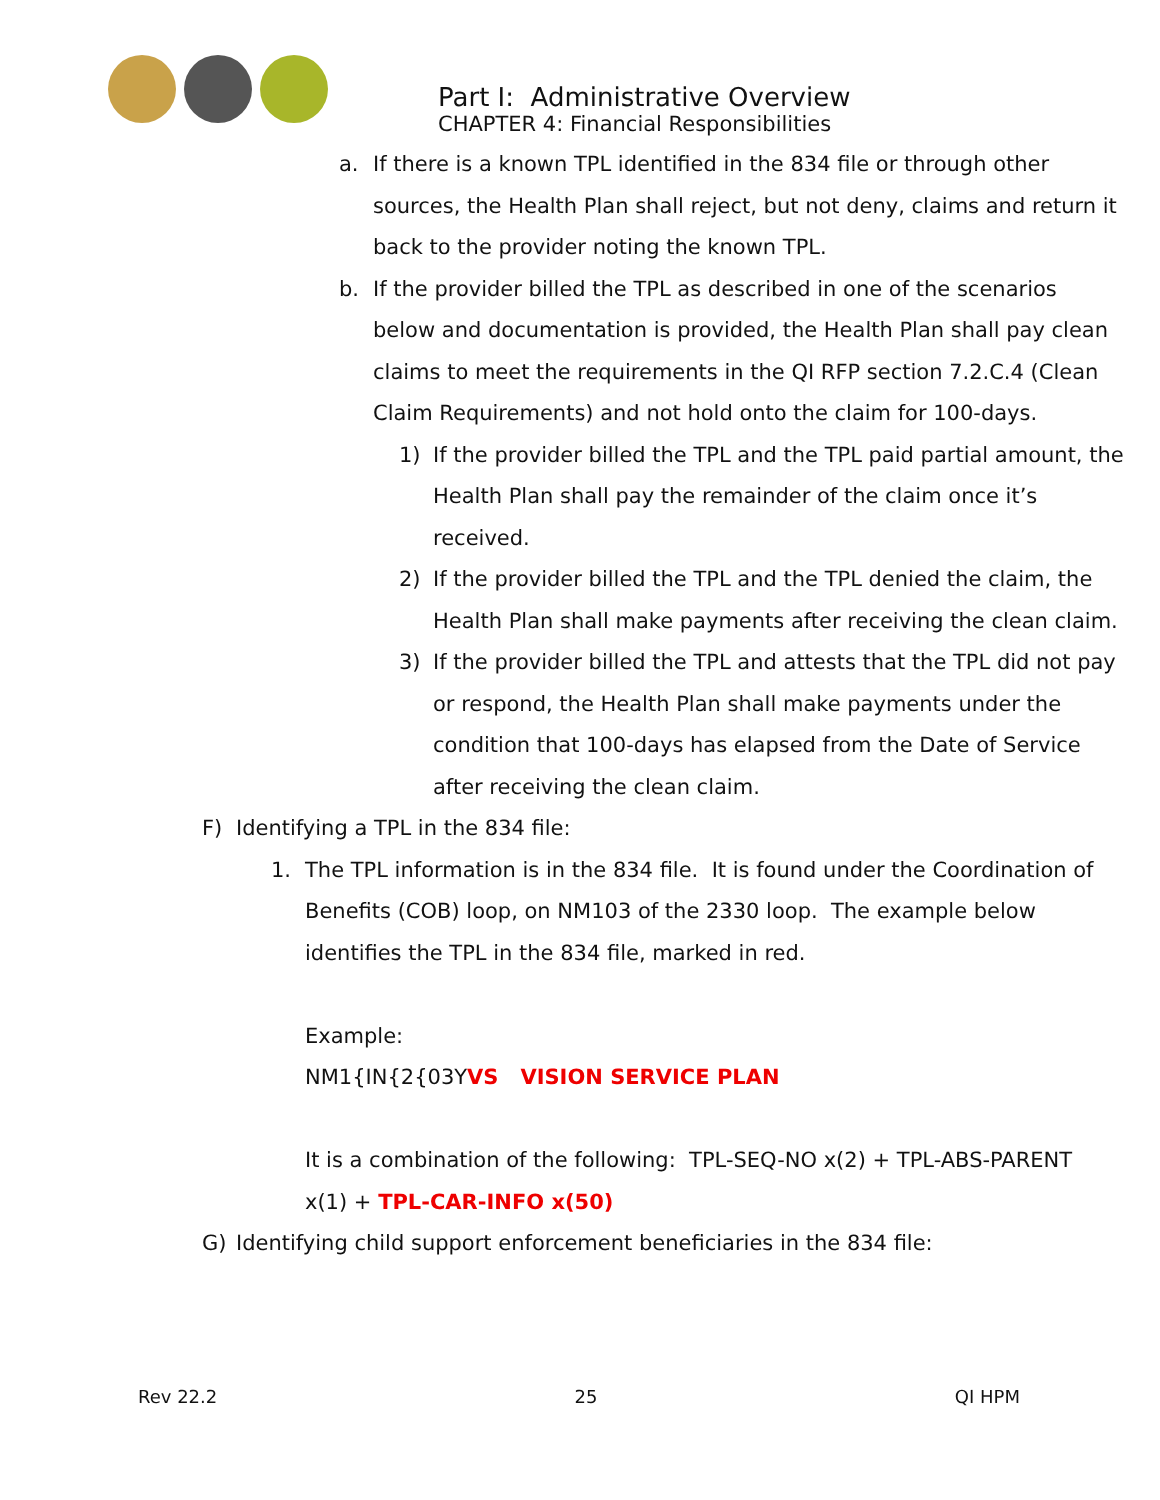Part I: Administrative Overview
CHAPTER 4: Financial Responsibilities
a. If there is a known TPL identified in the 834 file or through other sources, the Health Plan shall reject, but not deny, claims and return it back to the provider noting the known TPL.
b. If the provider billed the TPL as described in one of the scenarios below and documentation is provided, the Health Plan shall pay clean claims to meet the requirements in the QI RFP section 7.2.C.4 (Clean Claim Requirements) and not hold onto the claim for 100-days.
1) If the provider billed the TPL and the TPL paid partial amount, the Health Plan shall pay the remainder of the claim once it’s received.
2) If the provider billed the TPL and the TPL denied the claim, the Health Plan shall make payments after receiving the clean claim.
3) If the provider billed the TPL and attests that the TPL did not pay or respond, the Health Plan shall make payments under the condition that 100-days has elapsed from the Date of Service after receiving the clean claim.
F) Identifying a TPL in the 834 file:
1. The TPL information is in the 834 file. It is found under the Coordination of Benefits (COB) loop, on NM103 of the 2330 loop. The example below identifies the TPL in the 834 file, marked in red.
Example:
NM1{IN{2{03YVS VISION SERVICE PLAN
It is a combination of the following: TPL-SEQ-NO x(2) + TPL-ABS-PARENT x(1) + TPL-CAR-INFO x(50)
G) Identifying child support enforcement beneficiaries in the 834 file:
Rev 22.2 25 QI HPM